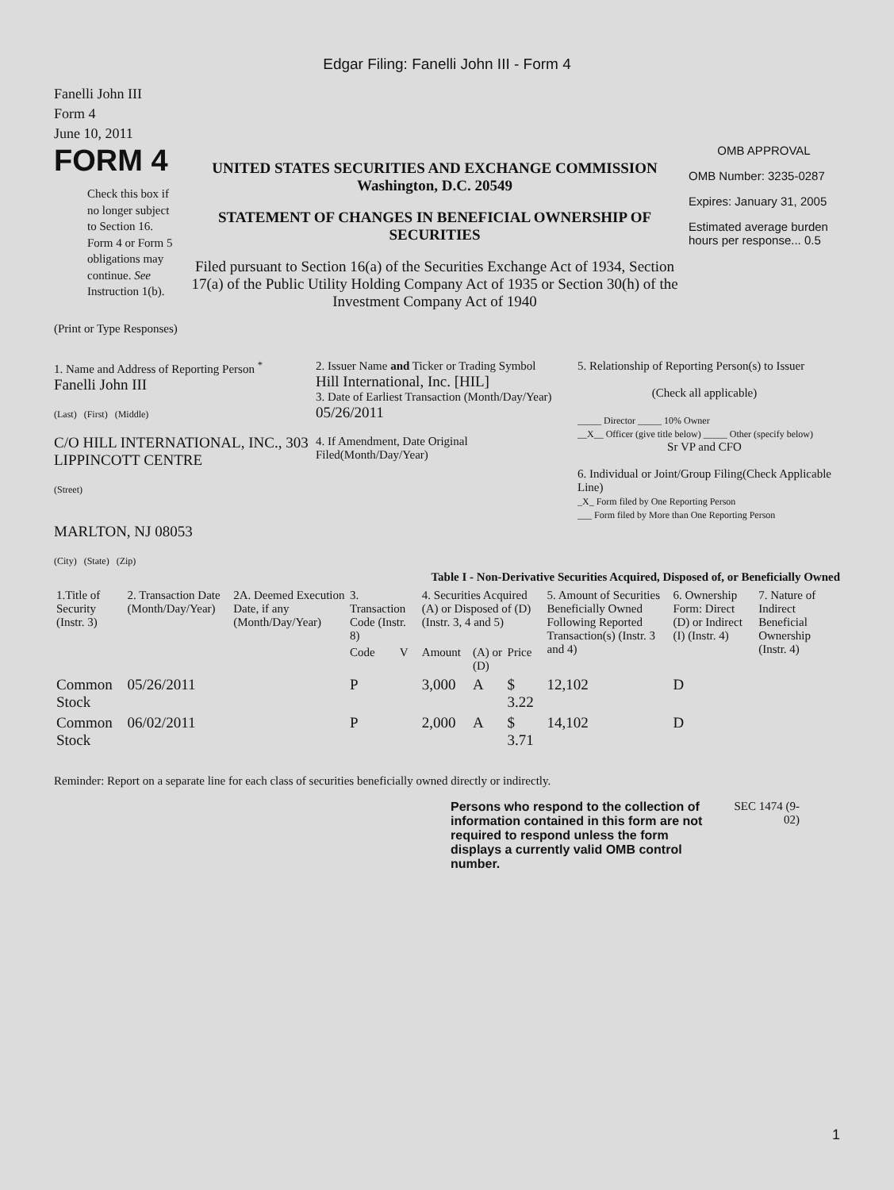Edgar Filing: Fanelli John III - Form 4
Fanelli John III
Form 4
June 10, 2011
FORM 4
Check this box if no longer subject to Section 16. Form 4 or Form 5 obligations may continue. See Instruction 1(b).
UNITED STATES SECURITIES AND EXCHANGE COMMISSION
Washington, D.C. 20549
STATEMENT OF CHANGES IN BENEFICIAL OWNERSHIP OF SECURITIES
Filed pursuant to Section 16(a) of the Securities Exchange Act of 1934, Section 17(a) of the Public Utility Holding Company Act of 1935 or Section 30(h) of the Investment Company Act of 1940
OMB APPROVAL
OMB Number: 3235-0287
Expires: January 31, 2005
Estimated average burden hours per response... 0.5
(Print or Type Responses)
1. Name and Address of Reporting Person <sup>*</sup>
Fanelli John III
(Last) (First) (Middle)
C/O HILL INTERNATIONAL, INC., 303 LIPPINCOTT CENTRE
(Street)
MARLTON, NJ 08053
(City) (State) (Zip)
2. Issuer Name and Ticker or Trading Symbol
Hill International, Inc. [HIL]
3. Date of Earliest Transaction (Month/Day/Year)
05/26/2011
4. If Amendment, Date Original Filed(Month/Day/Year)
5. Relationship of Reporting Person(s) to Issuer
(Check all applicable)
_____ Director _____ 10% Owner
__X__ Officer (give title below) _____ Other (specify below)
Sr VP and CFO
6. Individual or Joint/Group Filing(Check Applicable Line)
_X_ Form filed by One Reporting Person
___ Form filed by More than One Reporting Person
Table I - Non-Derivative Securities Acquired, Disposed of, or Beneficially Owned
| 1.Title of Security (Instr. 3) | 2. Transaction Date (Month/Day/Year) | 2A. Deemed Execution Date, if any (Month/Day/Year) | 3. Transaction Code (Instr. 8) | | 4. Securities Acquired (A) or Disposed of (D) (Instr. 3, 4 and 5) | | | 5. Amount of Securities Beneficially Owned Following Reported Transaction(s) (Instr. 3 and 4) | 6. Ownership Form: Direct (D) or Indirect (I) (Instr. 4) | 7. Nature of Indirect Beneficial Ownership (Instr. 4) |
| --- | --- | --- | --- | --- | --- | --- | --- | --- | --- | --- |
| | | | Code | V | Amount | (A) or (D) | Price | | | |
| Common Stock | 05/26/2011 | | P | | 3,000 | A | $ 3.22 | 12,102 | D | |
| Common Stock | 06/02/2011 | | P | | 2,000 | A | $ 3.71 | 14,102 | D | |
Reminder: Report on a separate line for each class of securities beneficially owned directly or indirectly.
Persons who respond to the collection of information contained in this form are not required to respond unless the form displays a currently valid OMB control number.
SEC 1474 (9-02)
1